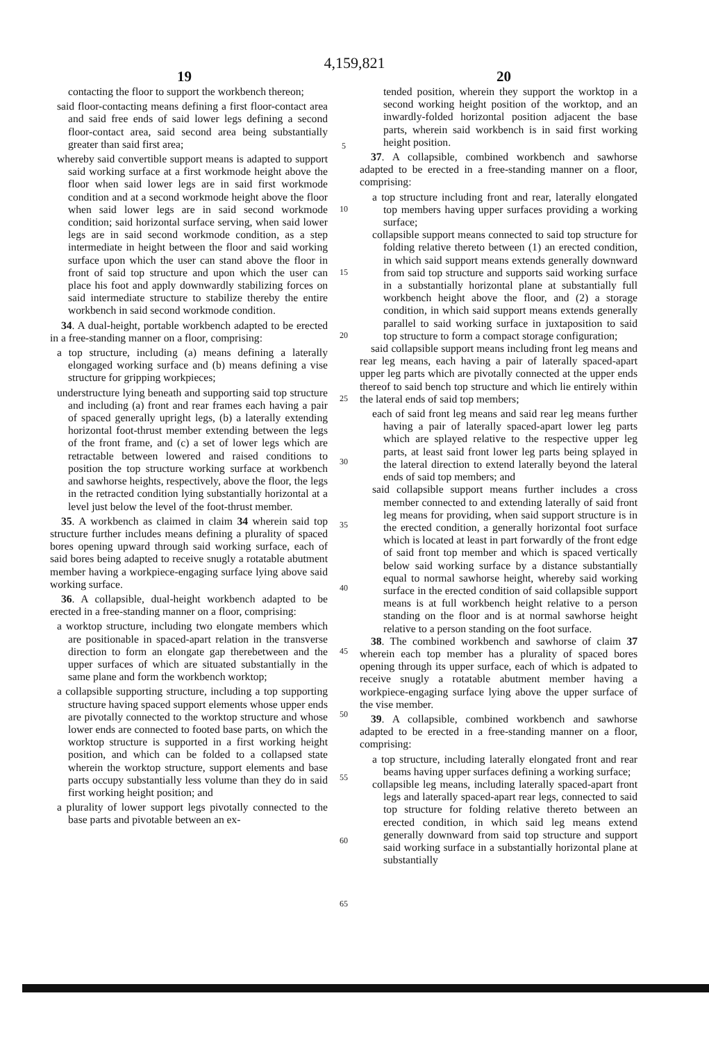4,159,821
19 20
contacting the floor to support the workbench thereon;
said floor-contacting means defining a first floor-contact area and said free ends of said lower legs defining a second floor-contact area, said second area being substantially greater than said first area;
whereby said convertible support means is adapted to support said working surface at a first workmode height above the floor when said lower legs are in said first workmode condition and at a second workmode height above the floor when said lower legs are in said second workmode condition; said horizontal surface serving, when said lower legs are in said second workmode condition, as a step intermediate in height between the floor and said working surface upon which the user can stand above the floor in front of said top structure and upon which the user can place his foot and apply downwardly stabilizing forces on said intermediate structure to stabilize thereby the entire workbench in said second workmode condition.
34. A dual-height, portable workbench adapted to be erected in a free-standing manner on a floor, comprising:
a top structure, including (a) means defining a laterally elongaged working surface and (b) means defining a vise structure for gripping workpieces;
understructure lying beneath and supporting said top structure and including (a) front and rear frames each having a pair of spaced generally upright legs, (b) a laterally extending horizontal foot-thrust member extending between the legs of the front frame, and (c) a set of lower legs which are retractable between lowered and raised conditions to position the top structure working surface at workbench and sawhorse heights, respectively, above the floor, the legs in the retracted condition lying substantially horizontal at a level just below the level of the foot-thrust member.
35. A workbench as claimed in claim 34 wherein said top structure further includes means defining a plurality of spaced bores opening upward through said working surface, each of said bores being adapted to receive snugly a rotatable abutment member having a workpiece-engaging surface lying above said working surface.
36. A collapsible, dual-height workbench adapted to be erected in a free-standing manner on a floor, comprising:
a worktop structure, including two elongate members which are positionable in spaced-apart relation in the transverse direction to form an elongate gap therebetween and the upper surfaces of which are situated substantially in the same plane and form the workbench worktop;
a collapsible supporting structure, including a top supporting structure having spaced support elements whose upper ends are pivotally connected to the worktop structure and whose lower ends are connected to footed base parts, on which the worktop structure is supported in a first working height position, and which can be folded to a collapsed state wherein the worktop structure, support elements and base parts occupy substantially less volume than they do in said first working height position; and
a plurality of lower support legs pivotally connected to the base parts and pivotable between an ex-
5
10
15
20
25
30
35
40
45
50
55
60
65
tended position, wherein they support the worktop in a second working height position of the worktop, and an inwardly-folded horizontal position adjacent the base parts, wherein said workbench is in said first working height position.
37. A collapsible, combined workbench and sawhorse adapted to be erected in a free-standing manner on a floor, comprising:
a top structure including front and rear, laterally elongated top members having upper surfaces providing a working surface;
collapsible support means connected to said top structure for folding relative thereto between (1) an erected condition, in which said support means extends generally downward from said top structure and supports said working surface in a substantially horizontal plane at substantially full workbench height above the floor, and (2) a storage condition, in which said support means extends generally parallel to said working surface in juxtaposition to said top structure to form a compact storage configuration;
said collapsible support means including front leg means and rear leg means, each having a pair of laterally spaced-apart upper leg parts which are pivotally connected at the upper ends thereof to said bench top structure and which lie entirely within the lateral ends of said top members;
each of said front leg means and said rear leg means further having a pair of laterally spaced-apart lower leg parts which are splayed relative to the respective upper leg parts, at least said front lower leg parts being splayed in the lateral direction to extend laterally beyond the lateral ends of said top members; and
said collapsible support means further includes a cross member connected to and extending laterally of said front leg means for providing, when said support structure is in the erected condition, a generally horizontal foot surface which is located at least in part forwardly of the front edge of said front top member and which is spaced vertically below said working surface by a distance substantially equal to normal sawhorse height, whereby said working surface in the erected condition of said collapsible support means is at full workbench height relative to a person standing on the floor and is at normal sawhorse height relative to a person standing on the foot surface.
38. The combined workbench and sawhorse of claim 37 wherein each top member has a plurality of spaced bores opening through its upper surface, each of which is adpated to receive snugly a rotatable abutment member having a workpiece-engaging surface lying above the upper surface of the vise member.
39. A collapsible, combined workbench and sawhorse adapted to be erected in a free-standing manner on a floor, comprising:
a top structure, including laterally elongated front and rear beams having upper surfaces defining a working surface;
collapsible leg means, including laterally spaced-apart front legs and laterally spaced-apart rear legs, connected to said top structure for folding relative thereto between an erected condition, in which said leg means extend generally downward from said top structure and support said working surface in a substantially horizontal plane at substantially